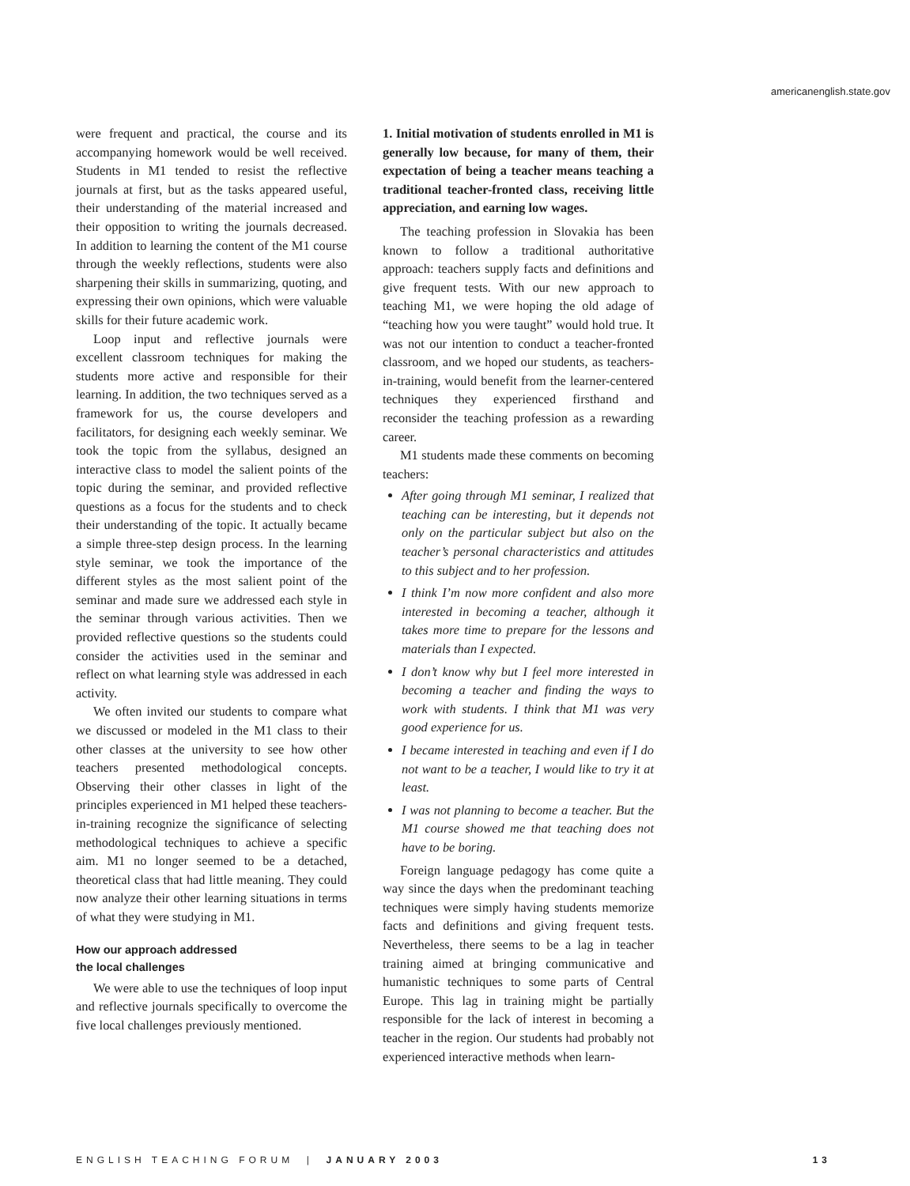americanenglish.state.gov
were frequent and practical, the course and its accompanying homework would be well received. Students in M1 tended to resist the reflective journals at first, but as the tasks appeared useful, their understanding of the material increased and their opposition to writing the journals decreased. In addition to learning the content of the M1 course through the weekly reflections, students were also sharpening their skills in summarizing, quoting, and expressing their own opinions, which were valuable skills for their future academic work.
Loop input and reflective journals were excellent classroom techniques for making the students more active and responsible for their learning. In addition, the two techniques served as a framework for us, the course developers and facilitators, for designing each weekly seminar. We took the topic from the syllabus, designed an interactive class to model the salient points of the topic during the seminar, and provided reflective questions as a focus for the students and to check their understanding of the topic. It actually became a simple three-step design process. In the learning style seminar, we took the importance of the different styles as the most salient point of the seminar and made sure we addressed each style in the seminar through various activities. Then we provided reflective questions so the students could consider the activities used in the seminar and reflect on what learning style was addressed in each activity.
We often invited our students to compare what we discussed or modeled in the M1 class to their other classes at the university to see how other teachers presented methodological concepts. Observing their other classes in light of the principles experienced in M1 helped these teachers-in-training recognize the significance of selecting methodological techniques to achieve a specific aim. M1 no longer seemed to be a detached, theoretical class that had little meaning. They could now analyze their other learning situations in terms of what they were studying in M1.
How our approach addressed
the local challenges
We were able to use the techniques of loop input and reflective journals specifically to overcome the five local challenges previously mentioned.
1. Initial motivation of students enrolled in M1 is generally low because, for many of them, their expectation of being a teacher means teaching a traditional teacher-fronted class, receiving little appreciation, and earning low wages.
The teaching profession in Slovakia has been known to follow a traditional authoritative approach: teachers supply facts and definitions and give frequent tests. With our new approach to teaching M1, we were hoping the old adage of “teaching how you were taught” would hold true. It was not our intention to conduct a teacher-fronted classroom, and we hoped our students, as teachers-in-training, would benefit from the learner-centered techniques they experienced firsthand and reconsider the teaching profession as a rewarding career.
M1 students made these comments on becoming teachers:
After going through M1 seminar, I realized that teaching can be interesting, but it depends not only on the particular subject but also on the teacher’s personal characteristics and attitudes to this subject and to her profession.
I think I’m now more confident and also more interested in becoming a teacher, although it takes more time to prepare for the lessons and materials than I expected.
I don’t know why but I feel more interested in becoming a teacher and finding the ways to work with students. I think that M1 was very good experience for us.
I became interested in teaching and even if I do not want to be a teacher, I would like to try it at least.
I was not planning to become a teacher. But the M1 course showed me that teaching does not have to be boring.
Foreign language pedagogy has come quite a way since the days when the predominant teaching techniques were simply having students memorize facts and definitions and giving frequent tests. Nevertheless, there seems to be a lag in teacher training aimed at bringing communicative and humanistic techniques to some parts of Central Europe. This lag in training might be partially responsible for the lack of interest in becoming a teacher in the region. Our students had probably not experienced interactive methods when learn-
ENGLISH TEACHING FORUM | JANUARY 2003 13